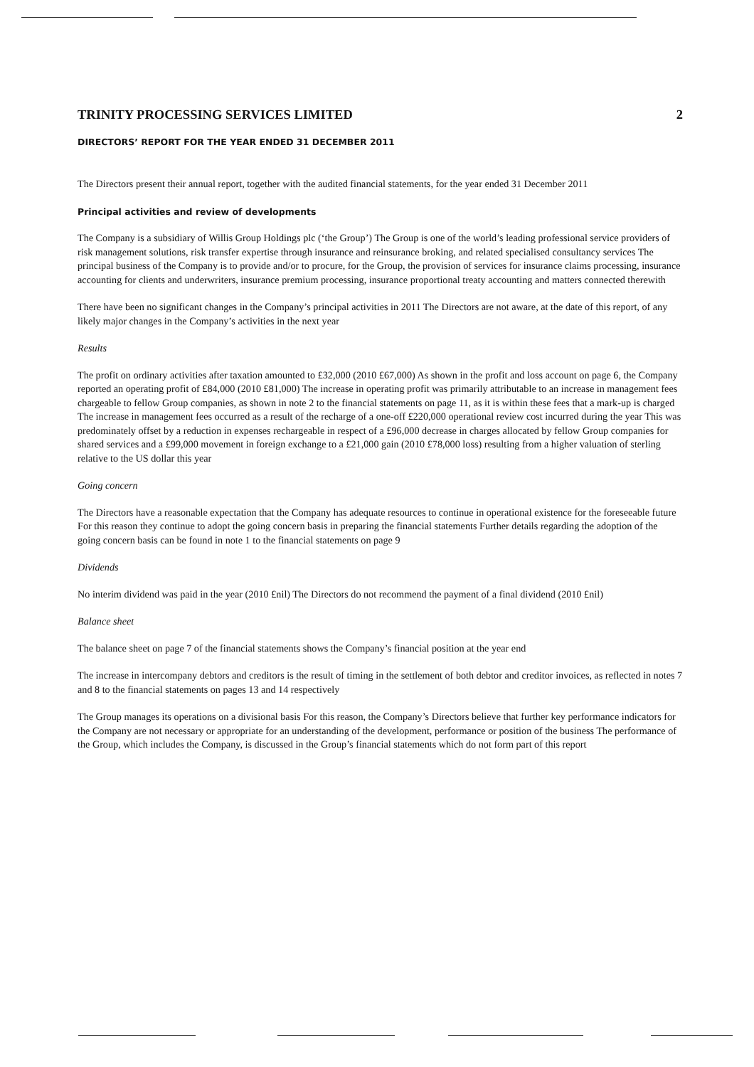TRINITY PROCESSING SERVICES LIMITED 2
DIRECTORS’ REPORT FOR THE YEAR ENDED 31 DECEMBER 2011
The Directors present their annual report, together with the audited financial statements, for the year ended 31 December 2011
Principal activities and review of developments
The Company is a subsidiary of Willis Group Holdings plc (‘the Group’) The Group is one of the world’s leading professional service providers of risk management solutions, risk transfer expertise through insurance and reinsurance broking, and related specialised consultancy services The principal business of the Company is to provide and/or to procure, for the Group, the provision of services for insurance claims processing, insurance accounting for clients and underwriters, insurance premium processing, insurance proportional treaty accounting and matters connected therewith
There have been no significant changes in the Company’s principal activities in 2011 The Directors are not aware, at the date of this report, of any likely major changes in the Company’s activities in the next year
Results
The profit on ordinary activities after taxation amounted to £32,000 (2010 £67,000) As shown in the profit and loss account on page 6, the Company reported an operating profit of £84,000 (2010 £81,000) The increase in operating profit was primarily attributable to an increase in management fees chargeable to fellow Group companies, as shown in note 2 to the financial statements on page 11, as it is within these fees that a mark-up is charged The increase in management fees occurred as a result of the recharge of a one-off £220,000 operational review cost incurred during the year This was predominately offset by a reduction in expenses rechargeable in respect of a £96,000 decrease in charges allocated by fellow Group companies for shared services and a £99,000 movement in foreign exchange to a £21,000 gain (2010 £78,000 loss) resulting from a higher valuation of sterling relative to the US dollar this year
Going concern
The Directors have a reasonable expectation that the Company has adequate resources to continue in operational existence for the foreseeable future For this reason they continue to adopt the going concern basis in preparing the financial statements Further details regarding the adoption of the going concern basis can be found in note 1 to the financial statements on page 9
Dividends
No interim dividend was paid in the year (2010 £nil) The Directors do not recommend the payment of a final dividend (2010 £nil)
Balance sheet
The balance sheet on page 7 of the financial statements shows the Company’s financial position at the year end
The increase in intercompany debtors and creditors is the result of timing in the settlement of both debtor and creditor invoices, as reflected in notes 7 and 8 to the financial statements on pages 13 and 14 respectively
The Group manages its operations on a divisional basis For this reason, the Company’s Directors believe that further key performance indicators for the Company are not necessary or appropriate for an understanding of the development, performance or position of the business The performance of the Group, which includes the Company, is discussed in the Group’s financial statements which do not form part of this report